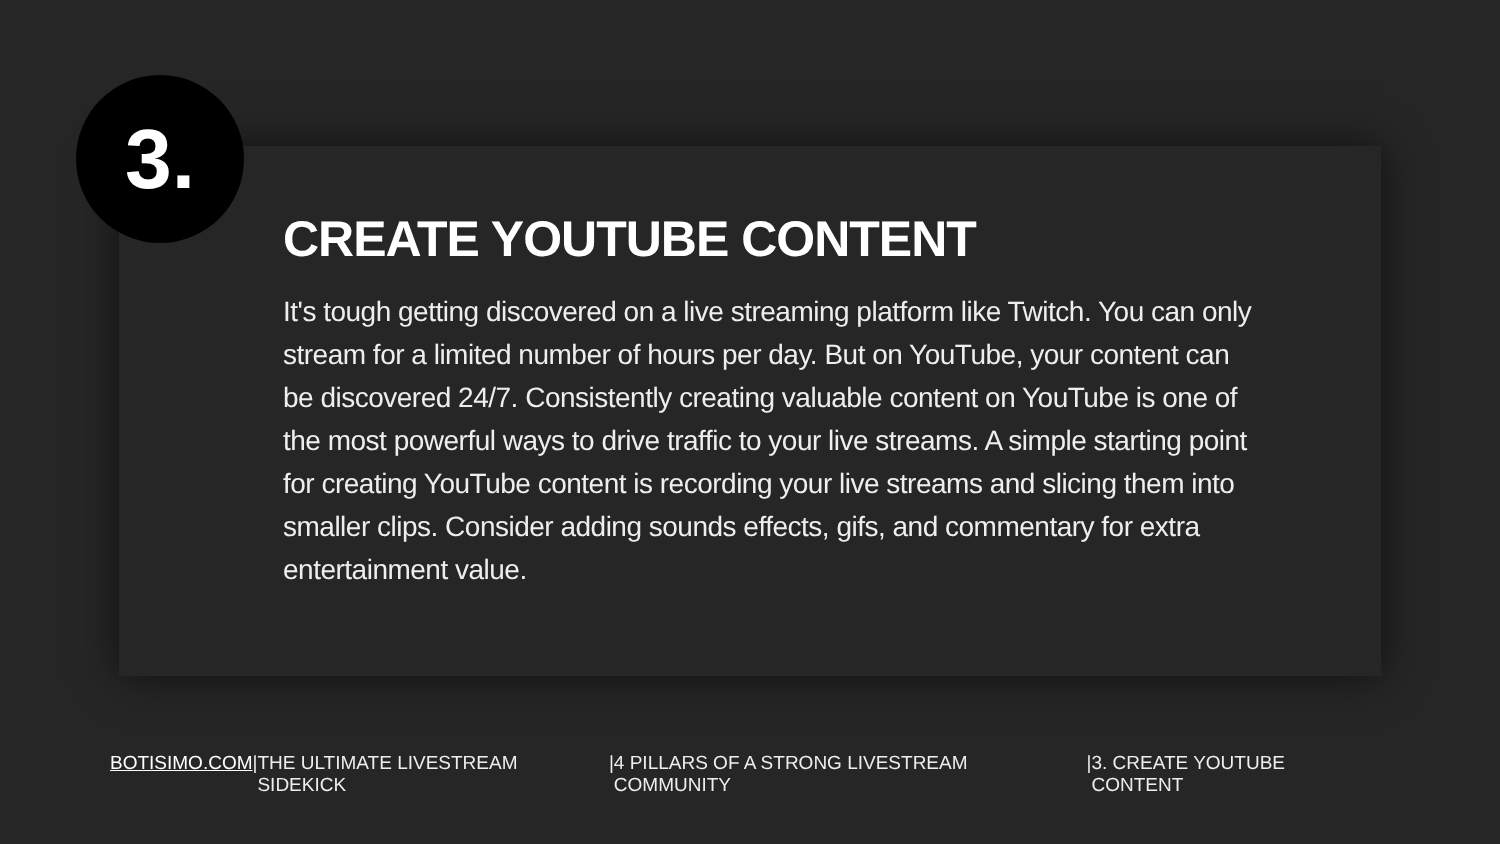3.
CREATE YOUTUBE CONTENT
It's tough getting discovered on a live streaming platform like Twitch. You can only stream for a limited number of hours per day. But on YouTube, your content can be discovered 24/7. Consistently creating valuable content on YouTube is one of the most powerful ways to drive traffic to your live streams. A simple starting point for creating YouTube content is recording your live streams and slicing them into smaller clips. Consider adding sounds effects, gifs, and commentary for extra entertainment value.
BOTISIMO.COM | THE ULTIMATE LIVESTREAM SIDEKICK | 4 PILLARS OF A STRONG LIVESTREAM COMMUNITY | 3. CREATE YOUTUBE CONTENT